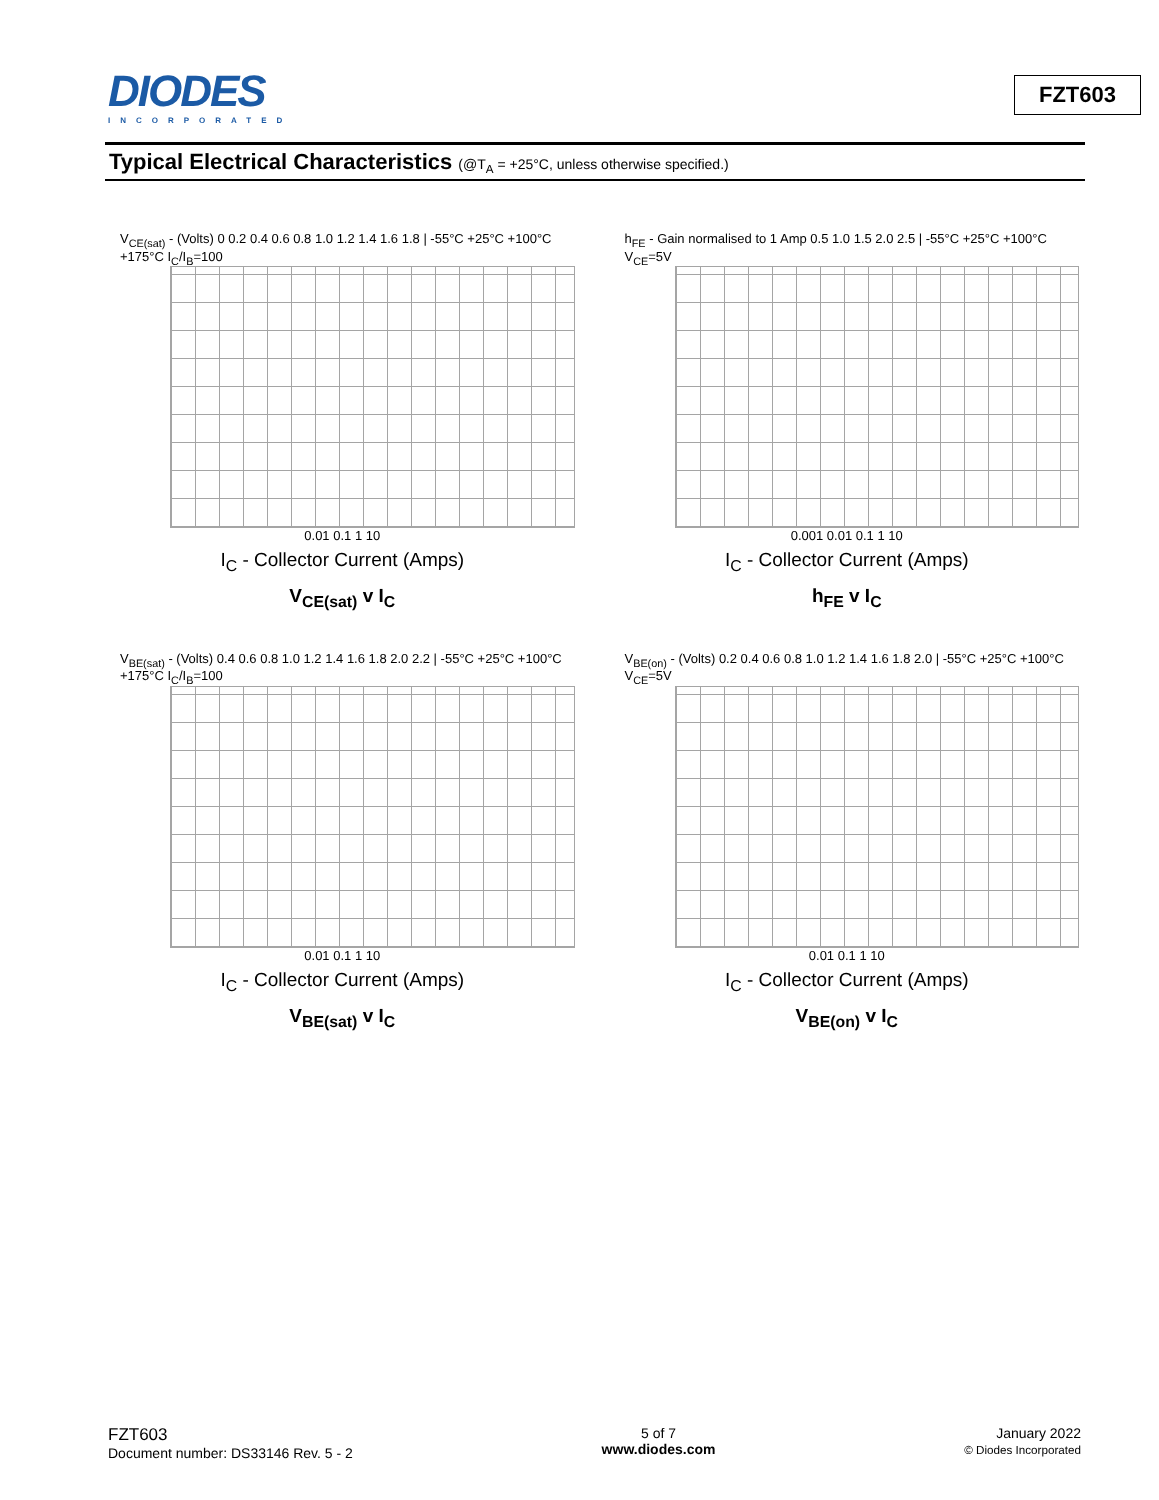DIODES
INCORPORATED
FZT603
Typical Electrical Characteristics (@T<sub>A</sub> = +25°C, unless otherwise specified.)
V<sub>CE(sat)</sub> - (Volts) 0 0.2 0.4 0.6 0.8 1.0 1.2 1.4 1.6 1.8 | -55°C +25°C +100°C +175°C I<sub>C</sub>/I<sub>B</sub>=100
0.01 0.1 1 10
I<sub>C</sub> - Collector Current (Amps)
V<sub>CE(sat)</sub> v I<sub>C</sub>
h<sub>FE</sub> - Gain normalised to 1 Amp 0.5 1.0 1.5 2.0 2.5 | -55°C +25°C +100°C V<sub>CE</sub>=5V
0.001 0.01 0.1 1 10
I<sub>C</sub> - Collector Current (Amps)
h<sub>FE</sub> v I<sub>C</sub>
V<sub>BE(sat)</sub> - (Volts) 0.4 0.6 0.8 1.0 1.2 1.4 1.6 1.8 2.0 2.2 | -55°C +25°C +100°C +175°C I<sub>C</sub>/I<sub>B</sub>=100
0.01 0.1 1 10
I<sub>C</sub> - Collector Current (Amps)
V<sub>BE(sat)</sub> v I<sub>C</sub>
V<sub>BE(on)</sub> - (Volts) 0.2 0.4 0.6 0.8 1.0 1.2 1.4 1.6 1.8 2.0 | -55°C +25°C +100°C V<sub>CE</sub>=5V
0.01 0.1 1 10
I<sub>C</sub> - Collector Current (Amps)
V<sub>BE(on)</sub> v I<sub>C</sub>
FZT603
Document number: DS33146 Rev. 5 - 2
5 of 7
www.diodes.com
January 2022
© Diodes Incorporated